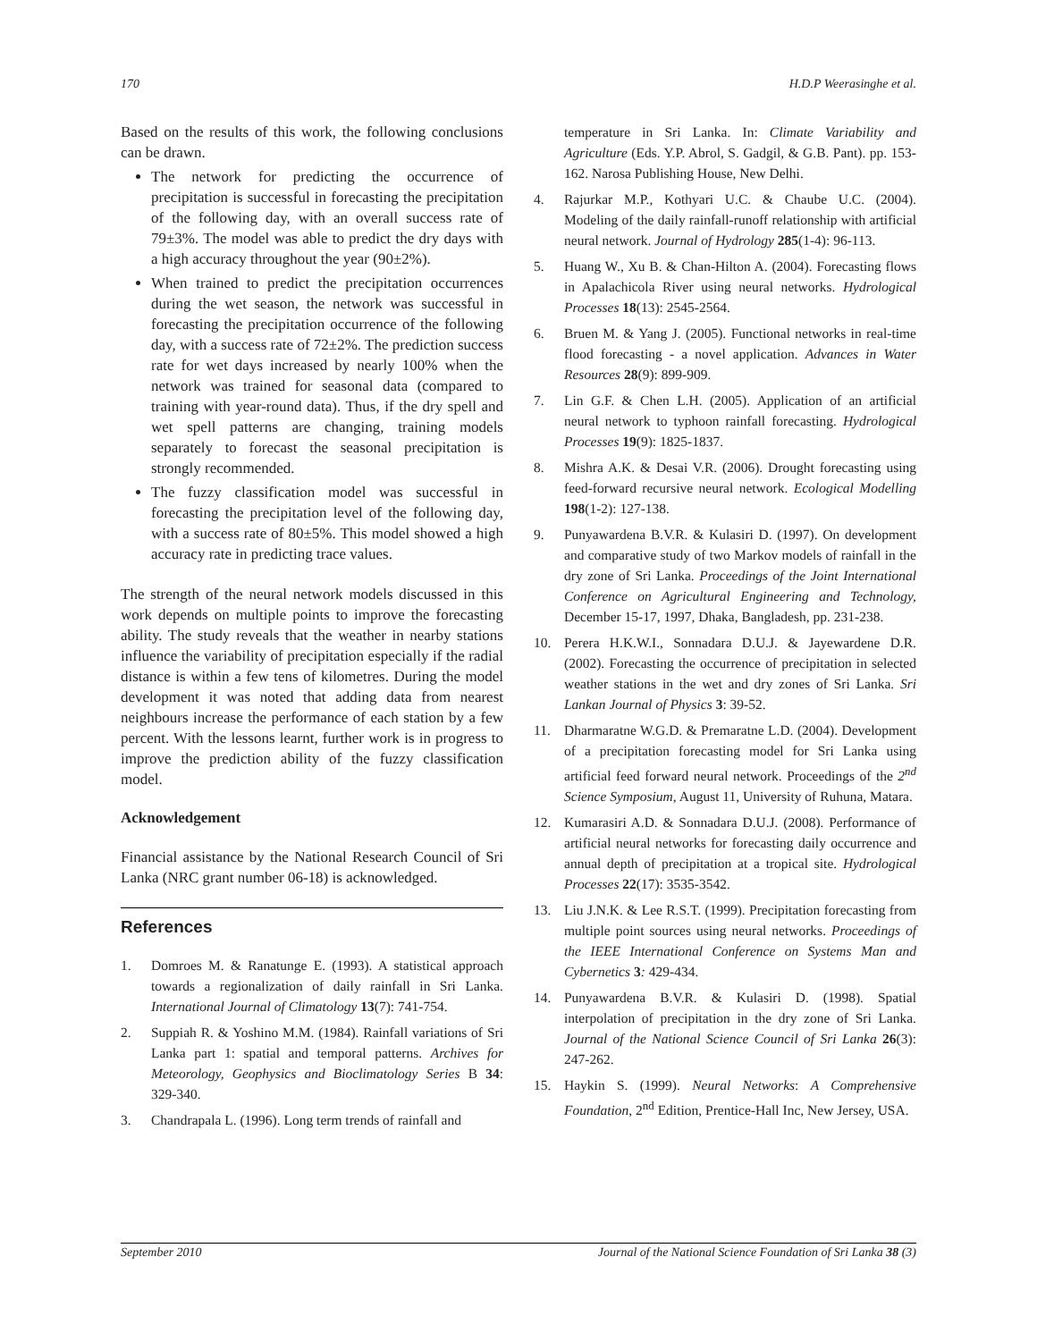170 H.D.P Weerasinghe et al.
Based on the results of this work, the following conclusions can be drawn.
The network for predicting the occurrence of precipitation is successful in forecasting the precipitation of the following day, with an overall success rate of 79±3%. The model was able to predict the dry days with a high accuracy throughout the year (90±2%).
When trained to predict the precipitation occurrences during the wet season, the network was successful in forecasting the precipitation occurrence of the following day, with a success rate of 72±2%. The prediction success rate for wet days increased by nearly 100% when the network was trained for seasonal data (compared to training with year-round data). Thus, if the dry spell and wet spell patterns are changing, training models separately to forecast the seasonal precipitation is strongly recommended.
The fuzzy classification model was successful in forecasting the precipitation level of the following day, with a success rate of 80±5%. This model showed a high accuracy rate in predicting trace values.
The strength of the neural network models discussed in this work depends on multiple points to improve the forecasting ability. The study reveals that the weather in nearby stations influence the variability of precipitation especially if the radial distance is within a few tens of kilometres. During the model development it was noted that adding data from nearest neighbours increase the performance of each station by a few percent. With the lessons learnt, further work is in progress to improve the prediction ability of the fuzzy classification model.
Acknowledgement
Financial assistance by the National Research Council of Sri Lanka (NRC grant number 06-18) is acknowledged.
References
1. Domroes M. & Ranatunge E. (1993). A statistical approach towards a regionalization of daily rainfall in Sri Lanka. International Journal of Climatology 13(7): 741-754.
2. Suppiah R. & Yoshino M.M. (1984). Rainfall variations of Sri Lanka part 1: spatial and temporal patterns. Archives for Meteorology, Geophysics and Bioclimatology Series B 34: 329-340.
3. Chandrapala L. (1996). Long term trends of rainfall and
temperature in Sri Lanka. In: Climate Variability and Agriculture (Eds. Y.P. Abrol, S. Gadgil, & G.B. Pant). pp. 153-162. Narosa Publishing House, New Delhi.
4. Rajurkar M.P., Kothyari U.C. & Chaube U.C. (2004). Modeling of the daily rainfall-runoff relationship with artificial neural network. Journal of Hydrology 285(1-4): 96-113.
5. Huang W., Xu B. & Chan-Hilton A. (2004). Forecasting flows in Apalachicola River using neural networks. Hydrological Processes 18(13): 2545-2564.
6. Bruen M. & Yang J. (2005). Functional networks in real-time flood forecasting - a novel application. Advances in Water Resources 28(9): 899-909.
7. Lin G.F. & Chen L.H. (2005). Application of an artificial neural network to typhoon rainfall forecasting. Hydrological Processes 19(9): 1825-1837.
8. Mishra A.K. & Desai V.R. (2006). Drought forecasting using feed-forward recursive neural network. Ecological Modelling 198(1-2): 127-138.
9. Punyawardena B.V.R. & Kulasiri D. (1997). On development and comparative study of two Markov models of rainfall in the dry zone of Sri Lanka. Proceedings of the Joint International Conference on Agricultural Engineering and Technology, December 15-17, 1997, Dhaka, Bangladesh, pp. 231-238.
10. Perera H.K.W.I., Sonnadara D.U.J. & Jayewardene D.R. (2002). Forecasting the occurrence of precipitation in selected weather stations in the wet and dry zones of Sri Lanka. Sri Lankan Journal of Physics 3: 39-52.
11. Dharmaratne W.G.D. & Premaratne L.D. (2004). Development of a precipitation forecasting model for Sri Lanka using artificial feed forward neural network. Proceedings of the 2<sup>nd</sup> Science Symposium, August 11, University of Ruhuna, Matara.
12. Kumarasiri A.D. & Sonnadara D.U.J. (2008). Performance of artificial neural networks for forecasting daily occurrence and annual depth of precipitation at a tropical site. Hydrological Processes 22(17): 3535-3542.
13. Liu J.N.K. & Lee R.S.T. (1999). Precipitation forecasting from multiple point sources using neural networks. Proceedings of the IEEE International Conference on Systems Man and Cybernetics 3: 429-434.
14. Punyawardena B.V.R. & Kulasiri D. (1998). Spatial interpolation of precipitation in the dry zone of Sri Lanka. Journal of the National Science Council of Sri Lanka 26(3): 247-262.
15. Haykin S. (1999). Neural Networks: A Comprehensive Foundation, 2<sup>nd</sup> Edition, Prentice-Hall Inc, New Jersey, USA.
September 2010 Journal of the National Science Foundation of Sri Lanka 38 (3)